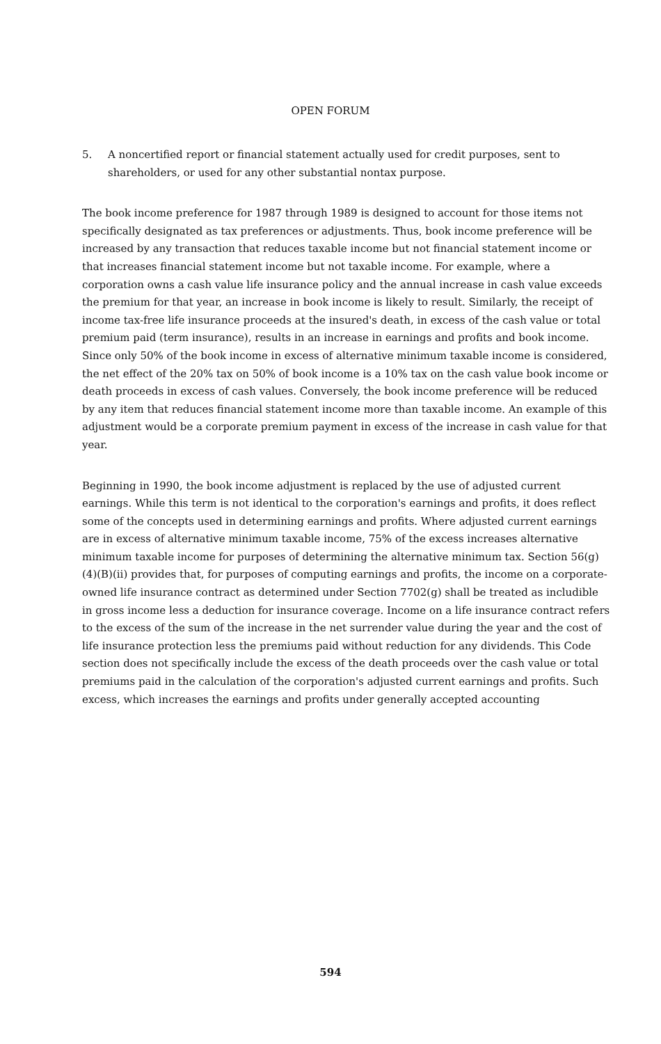OPEN FORUM
5. A noncertified report or financial statement actually used for credit purposes, sent to shareholders, or used for any other substantial nontax purpose.
The book income preference for 1987 through 1989 is designed to account for those items not specifically designated as tax preferences or adjustments. Thus, book income preference will be increased by any transaction that reduces taxable income but not financial statement income or that increases financial statement income but not taxable income. For example, where a corporation owns a cash value life insurance policy and the annual increase in cash value exceeds the premium for that year, an increase in book income is likely to result. Similarly, the receipt of income tax-free life insurance proceeds at the insured's death, in excess of the cash value or total premium paid (term insurance), results in an increase in earnings and profits and book income. Since only 50% of the book income in excess of alternative minimum taxable income is considered, the net effect of the 20% tax on 50% of book income is a 10% tax on the cash value book income or death proceeds in excess of cash values. Conversely, the book income preference will be reduced by any item that reduces financial statement income more than taxable income. An example of this adjustment would be a corporate premium payment in excess of the increase in cash value for that year.
Beginning in 1990, the book income adjustment is replaced by the use of adjusted current earnings. While this term is not identical to the corporation's earnings and profits, it does reflect some of the concepts used in determining earnings and profits. Where adjusted current earnings are in excess of alternative minimum taxable income, 75% of the excess increases alternative minimum taxable income for purposes of determining the alternative minimum tax. Section 56(g)(4)(B)(ii) provides that, for purposes of computing earnings and profits, the income on a corporate-owned life insurance contract as determined under Section 7702(g) shall be treated as includible in gross income less a deduction for insurance coverage. Income on a life insurance contract refers to the excess of the sum of the increase in the net surrender value during the year and the cost of life insurance protection less the premiums paid without reduction for any dividends. This Code section does not specifically include the excess of the death proceeds over the cash value or total premiums paid in the calculation of the corporation's adjusted current earnings and profits. Such excess, which increases the earnings and profits under generally accepted accounting
594